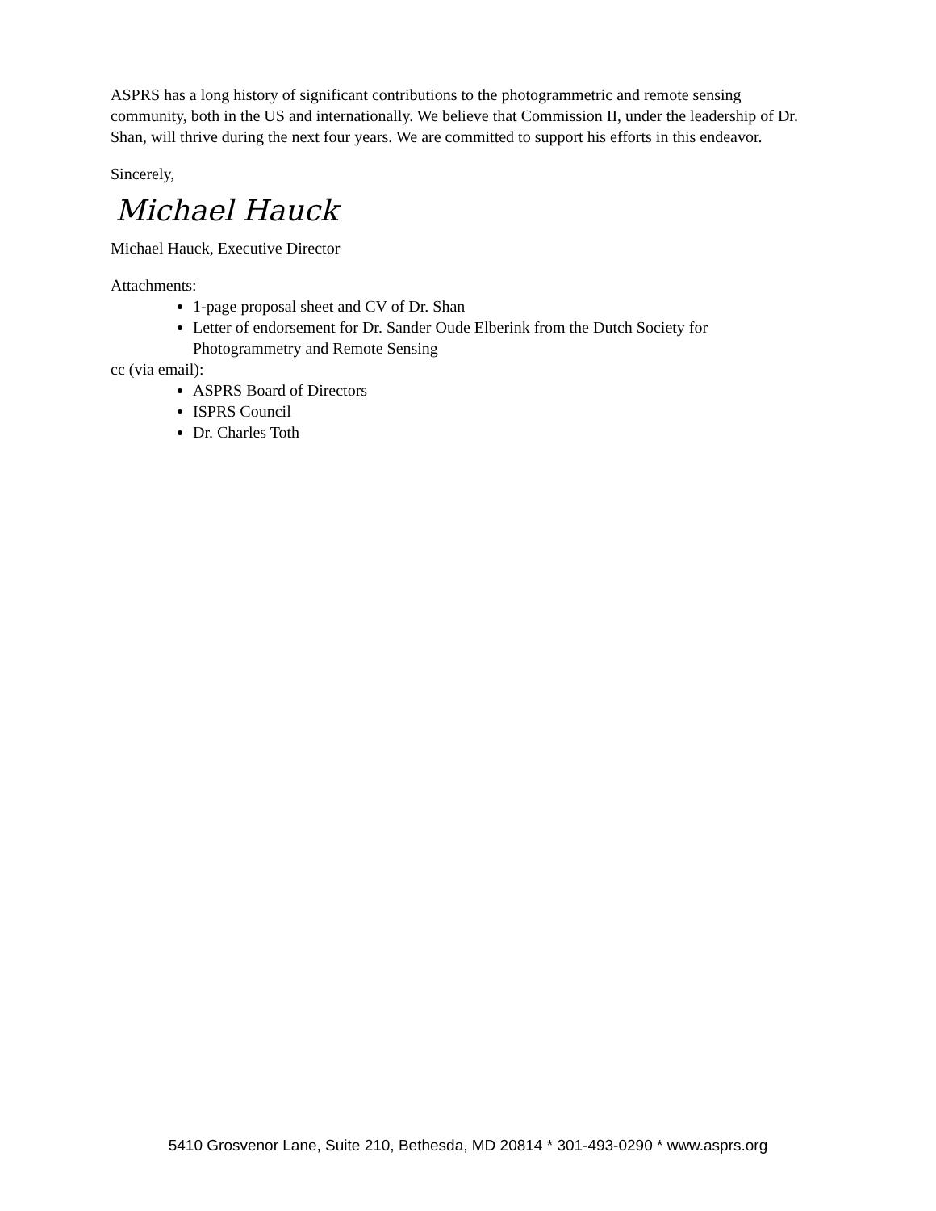ASPRS has a long history of significant contributions to the photogrammetric and remote sensing community, both in the US and internationally. We believe that Commission II, under the leadership of Dr. Shan, will thrive during the next four years. We are committed to support his efforts in this endeavor.
Sincerely,
Michael Hauck
Michael Hauck, Executive Director
Attachments:
1-page proposal sheet and CV of Dr. Shan
Letter of endorsement for Dr. Sander Oude Elberink from the Dutch Society for Photogrammetry and Remote Sensing
cc (via email):
ASPRS Board of Directors
ISPRS Council
Dr. Charles Toth
5410 Grosvenor Lane, Suite 210, Bethesda, MD 20814 * 301-493-0290 * www.asprs.org